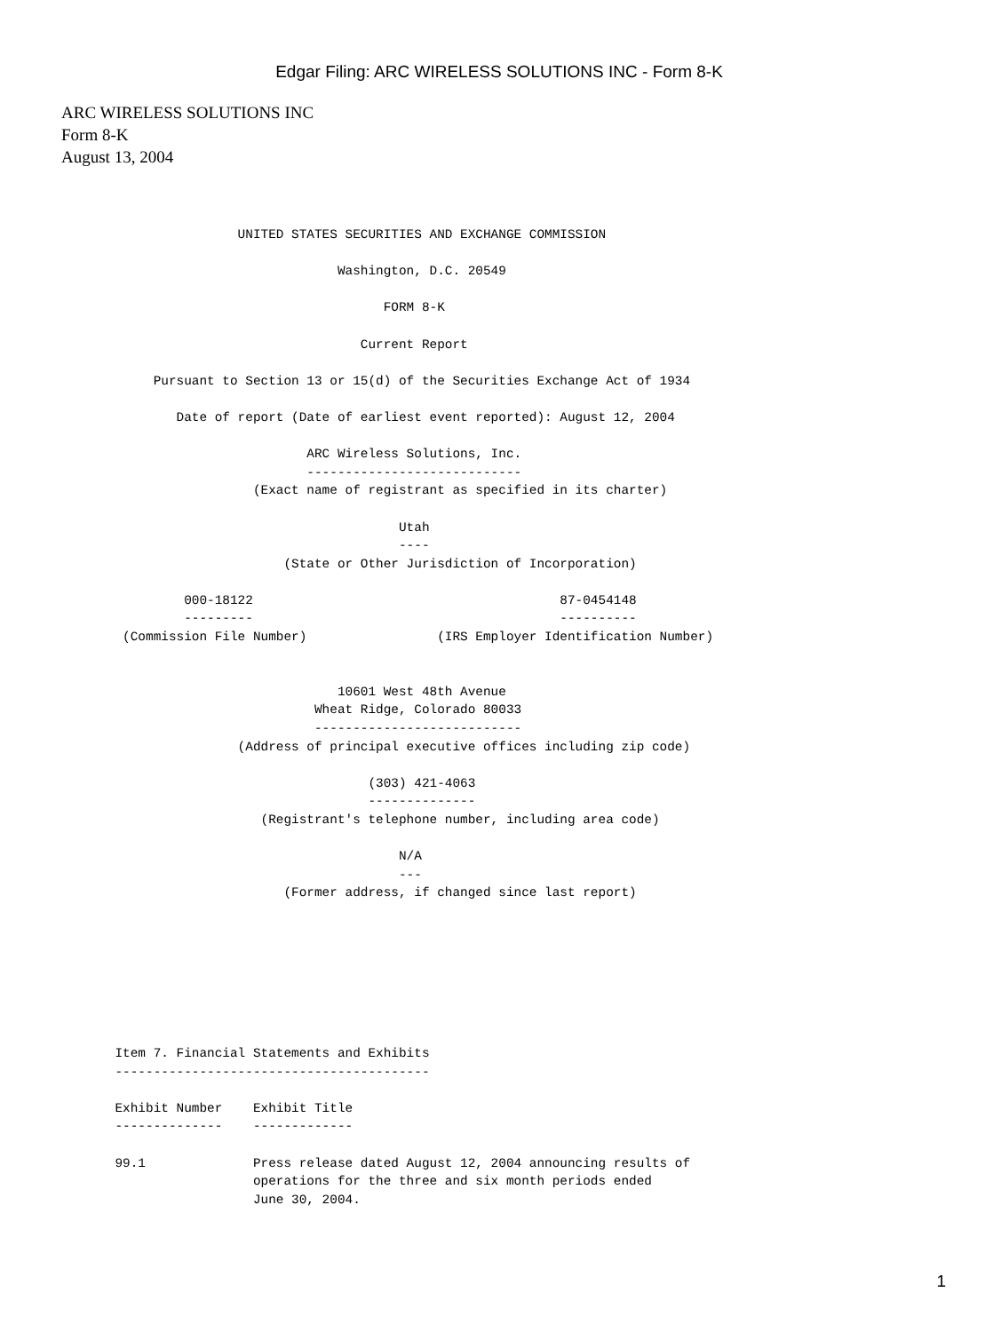Edgar Filing: ARC WIRELESS SOLUTIONS INC - Form 8-K
ARC WIRELESS SOLUTIONS INC
Form 8-K
August 13, 2004
                       UNITED STATES SECURITIES AND EXCHANGE COMMISSION

                                    Washington, D.C. 20549

                                          FORM 8-K

                                       Current Report

            Pursuant to Section 13 or 15(d) of the Securities Exchange Act of 1934

               Date of report (Date of earliest event reported): August 12, 2004

                                ARC Wireless Solutions, Inc.
                                ----------------------------
                         (Exact name of registrant as specified in its charter)

                                            Utah
                                            ----
                             (State or Other Jurisdiction of Incorporation)

                000-18122                                        87-0454148
                ---------                                        ----------
        (Commission File Number)                 (IRS Employer Identification Number)


                                    10601 West 48th Avenue
                                 Wheat Ridge, Colorado 80033
                                 ---------------------------
                       (Address of principal executive offices including zip code)

                                        (303) 421-4063
                                        --------------
                          (Registrant's telephone number, including area code)

                                            N/A
                                            ---
                             (Former address, if changed since last report)
       Item 7. Financial Statements and Exhibits
       -----------------------------------------

       Exhibit Number    Exhibit Title
       --------------    -------------

       99.1              Press release dated August 12, 2004 announcing results of
                         operations for the three and six month periods ended
                         June 30, 2004.
1